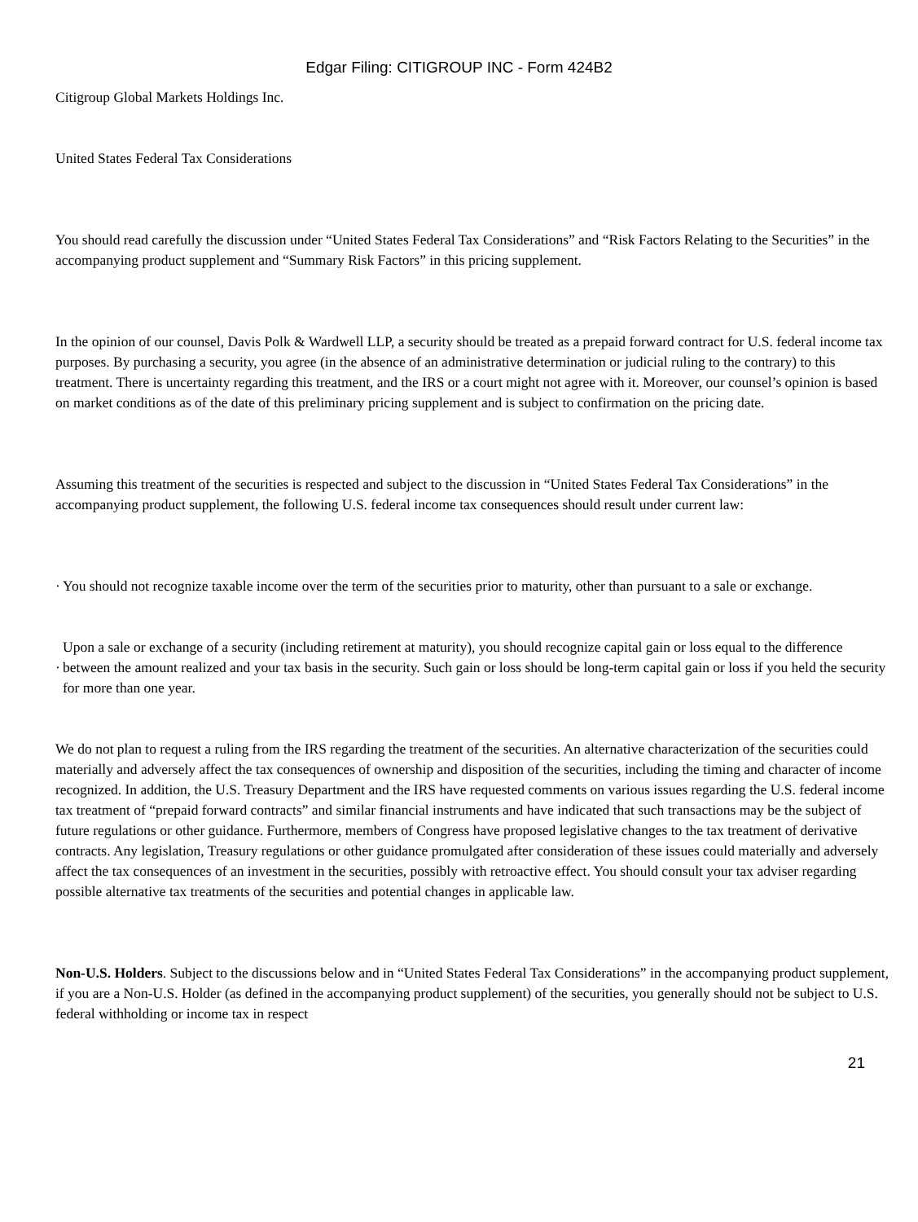Edgar Filing: CITIGROUP INC - Form 424B2
Citigroup Global Markets Holdings Inc.
United States Federal Tax Considerations
You should read carefully the discussion under “United States Federal Tax Considerations” and “Risk Factors Relating to the Securities” in the accompanying product supplement and “Summary Risk Factors” in this pricing supplement.
In the opinion of our counsel, Davis Polk & Wardwell LLP, a security should be treated as a prepaid forward contract for U.S. federal income tax purposes. By purchasing a security, you agree (in the absence of an administrative determination or judicial ruling to the contrary) to this treatment. There is uncertainty regarding this treatment, and the IRS or a court might not agree with it. Moreover, our counsel’s opinion is based on market conditions as of the date of this preliminary pricing supplement and is subject to confirmation on the pricing date.
Assuming this treatment of the securities is respected and subject to the discussion in “United States Federal Tax Considerations” in the accompanying product supplement, the following U.S. federal income tax consequences should result under current law:
·
You should not recognize taxable income over the term of the securities prior to maturity, other than pursuant to a sale or exchange.
·
Upon a sale or exchange of a security (including retirement at maturity), you should recognize capital gain or loss equal to the difference between the amount realized and your tax basis in the security. Such gain or loss should be long-term capital gain or loss if you held the security for more than one year.
We do not plan to request a ruling from the IRS regarding the treatment of the securities. An alternative characterization of the securities could materially and adversely affect the tax consequences of ownership and disposition of the securities, including the timing and character of income recognized. In addition, the U.S. Treasury Department and the IRS have requested comments on various issues regarding the U.S. federal income tax treatment of “prepaid forward contracts” and similar financial instruments and have indicated that such transactions may be the subject of future regulations or other guidance. Furthermore, members of Congress have proposed legislative changes to the tax treatment of derivative contracts. Any legislation, Treasury regulations or other guidance promulgated after consideration of these issues could materially and adversely affect the tax consequences of an investment in the securities, possibly with retroactive effect. You should consult your tax adviser regarding possible alternative tax treatments of the securities and potential changes in applicable law.
Non-U.S. Holders. Subject to the discussions below and in “United States Federal Tax Considerations” in the accompanying product supplement, if you are a Non-U.S. Holder (as defined in the accompanying product supplement) of the securities, you generally should not be subject to U.S. federal withholding or income tax in respect
21